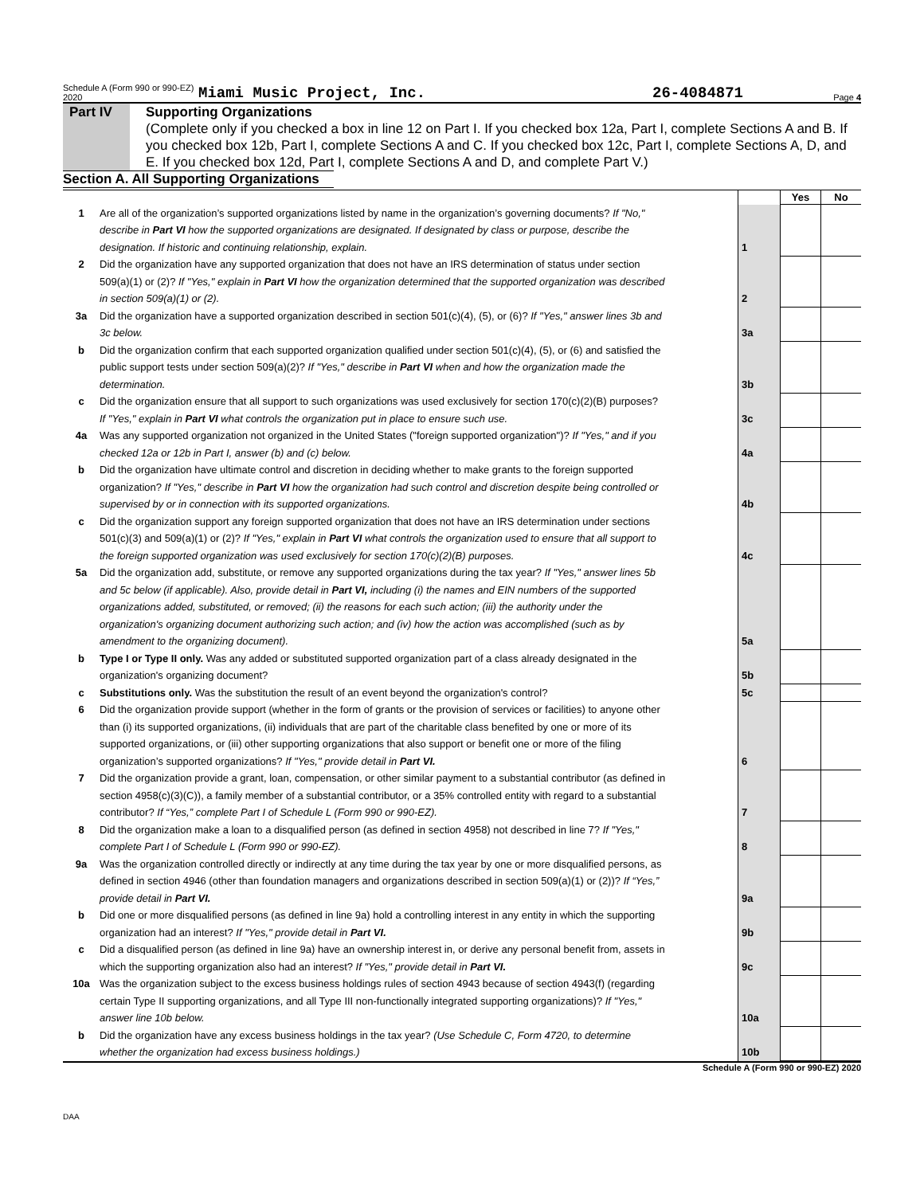Schedule A (Form 990 or 990-EZ) 2020 Miami Music Project, Inc. 26-4084871 Page 4
Part IV Supporting Organizations
(Complete only if you checked a box in line 12 on Part I. If you checked box 12a, Part I, complete Sections A and B. If you checked box 12b, Part I, complete Sections A and C. If you checked box 12c, Part I, complete Sections A, D, and E. If you checked box 12d, Part I, complete Sections A and D, and complete Part V.)
Section A. All Supporting Organizations
| | | | Yes | No |
| 1 | Are all of the organization’s supported organizations listed by name in the organization’s governing documents? If "No," describe in Part VI how the supported organizations are designated. If designated by class or purpose, describe the designation. If historic and continuing relationship, explain. | 1 | | |
| 2 | Did the organization have any supported organization that does not have an IRS determination of status under section 509(a)(1) or (2)? If "Yes," explain in Part VI how the organization determined that the supported organization was described in section 509(a)(1) or (2). | 2 | | |
| 3a | Did the organization have a supported organization described in section 501(c)(4), (5), or (6)? If "Yes," answer lines 3b and 3c below. | 3a | | |
| b | Did the organization confirm that each supported organization qualified under section 501(c)(4), (5), or (6) and satisfied the public support tests under section 509(a)(2)? If "Yes," describe in Part VI when and how the organization made the determination. | 3b | | |
| c | Did the organization ensure that all support to such organizations was used exclusively for section 170(c)(2)(B) purposes? If "Yes," explain in Part VI what controls the organization put in place to ensure such use. | 3c | | |
| 4a | Was any supported organization not organized in the United States ("foreign supported organization")? If "Yes," and if you checked 12a or 12b in Part I, answer (b) and (c) below. | 4a | | |
| b | Did the organization have ultimate control and discretion in deciding whether to make grants to the foreign supported organization? If "Yes," describe in Part VI how the organization had such control and discretion despite being controlled or supervised by or in connection with its supported organizations. | 4b | | |
| c | Did the organization support any foreign supported organization that does not have an IRS determination under sections 501(c)(3) and 509(a)(1) or (2)? If "Yes," explain in Part VI what controls the organization used to ensure that all support to the foreign supported organization was used exclusively for section 170(c)(2)(B) purposes. | 4c | | |
| 5a | Did the organization add, substitute, or remove any supported organizations during the tax year? If "Yes," answer lines 5b and 5c below (if applicable). Also, provide detail in Part VI, including (i) the names and EIN numbers of the supported organizations added, substituted, or removed; (ii) the reasons for each such action; (iii) the authority under the organization's organizing document authorizing such action; and (iv) how the action was accomplished (such as by amendment to the organizing document). | 5a | | |
| b | Type I or Type II only. Was any added or substituted supported organization part of a class already designated in the organization's organizing document? | 5b | | |
| c | Substitutions only. Was the substitution the result of an event beyond the organization's control? | 5c | | |
| 6 | Did the organization provide support (whether in the form of grants or the provision of services or facilities) to anyone other than (i) its supported organizations, (ii) individuals that are part of the charitable class benefited by one or more of its supported organizations, or (iii) other supporting organizations that also support or benefit one or more of the filing organization’s supported organizations? If "Yes," provide detail in Part VI. | 6 | | |
| 7 | Did the organization provide a grant, loan, compensation, or other similar payment to a substantial contributor (as defined in section 4958(c)(3)(C)), a family member of a substantial contributor, or a 35% controlled entity with regard to a substantial contributor? If “Yes,” complete Part I of Schedule L (Form 990 or 990-EZ). | 7 | | |
| 8 | Did the organization make a loan to a disqualified person (as defined in section 4958) not described in line 7? If "Yes," complete Part I of Schedule L (Form 990 or 990-EZ). | 8 | | |
| 9a | Was the organization controlled directly or indirectly at any time during the tax year by one or more disqualified persons, as defined in section 4946 (other than foundation managers and organizations described in section 509(a)(1) or (2))? If “Yes,” provide detail in Part VI. | 9a | | |
| b | Did one or more disqualified persons (as defined in line 9a) hold a controlling interest in any entity in which the supporting organization had an interest? If "Yes," provide detail in Part VI. | 9b | | |
| c | Did a disqualified person (as defined in line 9a) have an ownership interest in, or derive any personal benefit from, assets in which the supporting organization also had an interest? If "Yes," provide detail in Part VI. | 9c | | |
| 10a | Was the organization subject to the excess business holdings rules of section 4943 because of section 4943(f) (regarding certain Type II supporting organizations, and all Type III non-functionally integrated supporting organizations)? If "Yes," answer line 10b below. | 10a | | |
| b | Did the organization have any excess business holdings in the tax year? (Use Schedule C, Form 4720, to determine whether the organization had excess business holdings.) | 10b | | |
Schedule A (Form 990 or 990-EZ) 2020
DAA